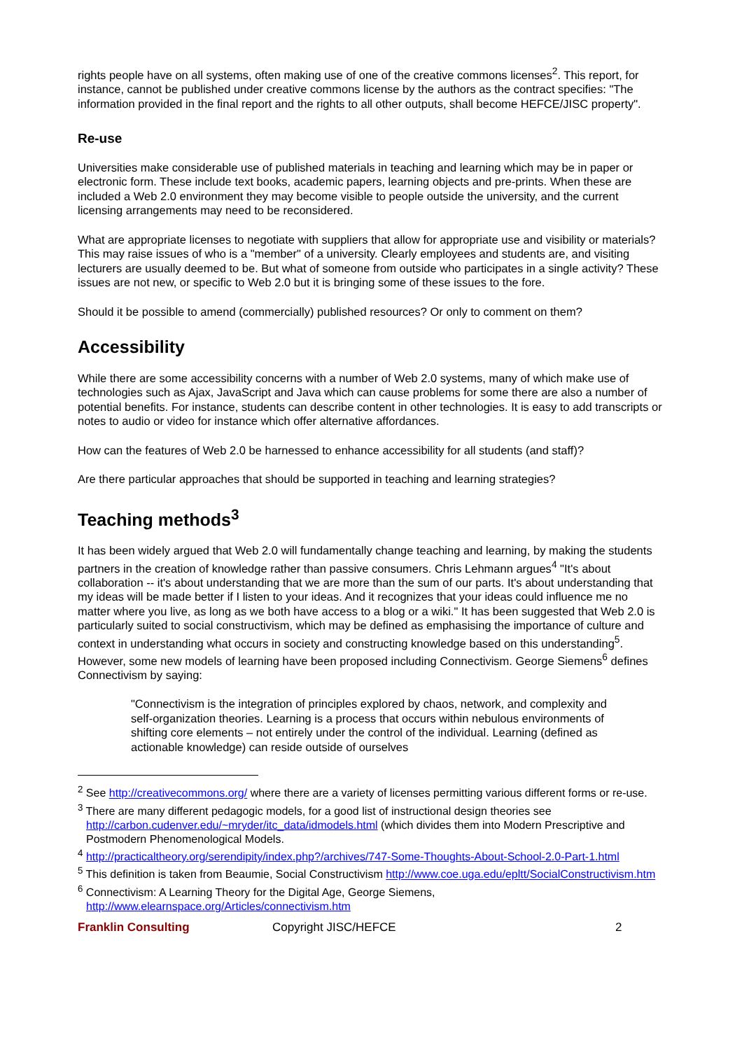rights people have on all systems, often making use of one of the creative commons licenses<sup>2</sup>. This report, for instance, cannot be published under creative commons license by the authors as the contract specifies: "The information provided in the final report and the rights to all other outputs, shall become HEFCE/JISC property".
Re-use
Universities make considerable use of published materials in teaching and learning which may be in paper or electronic form. These include text books, academic papers, learning objects and pre-prints. When these are included a Web 2.0 environment they may become visible to people outside the university, and the current licensing arrangements may need to be reconsidered.
What are appropriate licenses to negotiate with suppliers that allow for appropriate use and visibility or materials? This may raise issues of who is a "member" of a university. Clearly employees and students are, and visiting lecturers are usually deemed to be. But what of someone from outside who participates in a single activity? These issues are not new, or specific to Web 2.0 but it is bringing some of these issues to the fore.
Should it be possible to amend (commercially) published resources? Or only to comment on them?
Accessibility
While there are some accessibility concerns with a number of Web 2.0 systems, many of which make use of technologies such as Ajax, JavaScript and Java which can cause problems for some there are also a number of potential benefits. For instance, students can describe content in other technologies. It is easy to add transcripts or notes to audio or video for instance which offer alternative affordances.
How can the features of Web 2.0 be harnessed to enhance accessibility for all students (and staff)?
Are there particular approaches that should be supported in teaching and learning strategies?
Teaching methods<sup>3</sup>
It has been widely argued that Web 2.0 will fundamentally change teaching and learning, by making the students partners in the creation of knowledge rather than passive consumers. Chris Lehmann argues<sup>4</sup> "It's about collaboration -- it's about understanding that we are more than the sum of our parts. It's about understanding that my ideas will be made better if I listen to your ideas. And it recognizes that your ideas could influence me no matter where you live, as long as we both have access to a blog or a wiki." It has been suggested that Web 2.0 is particularly suited to social constructivism, which may be defined as emphasising the importance of culture and context in understanding what occurs in society and constructing knowledge based on this understanding<sup>5</sup>. However, some new models of learning have been proposed including Connectivism. George Siemens<sup>6</sup> defines Connectivism by saying:
"Connectivism is the integration of principles explored by chaos, network, and complexity and self-organization theories. Learning is a process that occurs within nebulous environments of shifting core elements – not entirely under the control of the individual. Learning (defined as actionable knowledge) can reside outside of ourselves
<sup>2</sup> See http://creativecommons.org/ where there are a variety of licenses permitting various different forms or re-use.
<sup>3</sup> There are many different pedagogic models, for a good list of instructional design theories see http://carbon.cudenver.edu/~mryder/itc_data/idmodels.html (which divides them into Modern Prescriptive and Postmodern Phenomenological Models.
<sup>4</sup> http://practicaltheory.org/serendipity/index.php?/archives/747-Some-Thoughts-About-School-2.0-Part-1.html
<sup>5</sup> This definition is taken from Beaumie, Social Constructivism http://www.coe.uga.edu/epltt/SocialConstructivism.htm
<sup>6</sup> Connectivism: A Learning Theory for the Digital Age, George Siemens, http://www.elearnspace.org/Articles/connectivism.htm
Franklin Consulting Copyright JISC/HEFCE 2